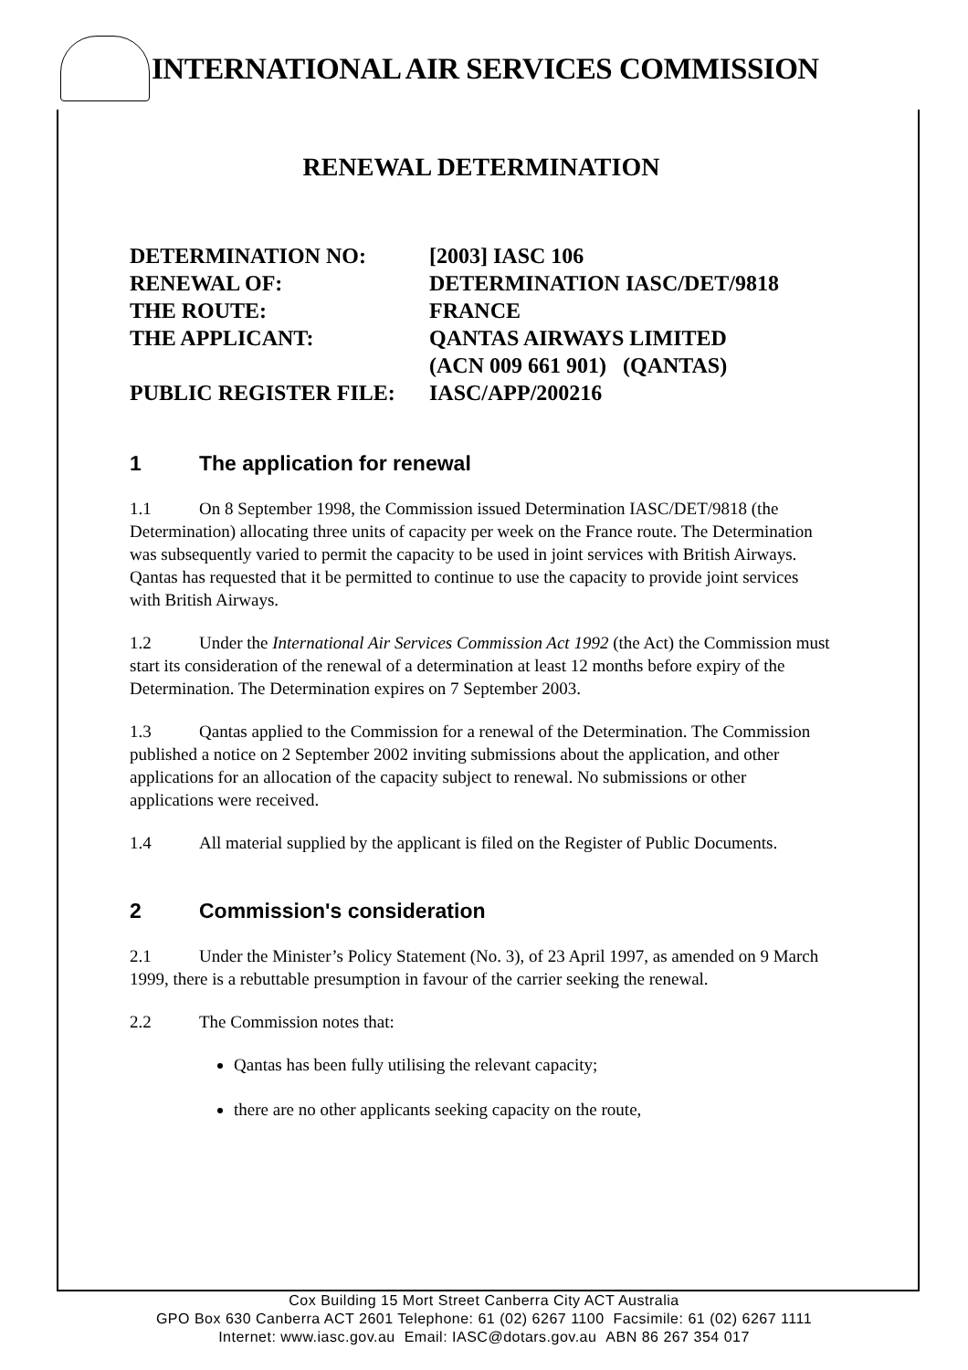INTERNATIONAL AIR SERVICES COMMISSION
RENEWAL DETERMINATION
| DETERMINATION NO: | [2003] IASC 106 |
| RENEWAL OF: | DETERMINATION IASC/DET/9818 |
| THE ROUTE: | FRANCE |
| THE APPLICANT: | QANTAS AIRWAYS LIMITED (ACN 009 661 901) (QANTAS) |
| PUBLIC REGISTER FILE: | IASC/APP/200216 |
1 The application for renewal
1.1 On 8 September 1998, the Commission issued Determination IASC/DET/9818 (the Determination) allocating three units of capacity per week on the France route. The Determination was subsequently varied to permit the capacity to be used in joint services with British Airways. Qantas has requested that it be permitted to continue to use the capacity to provide joint services with British Airways.
1.2 Under the International Air Services Commission Act 1992 (the Act) the Commission must start its consideration of the renewal of a determination at least 12 months before expiry of the Determination. The Determination expires on 7 September 2003.
1.3 Qantas applied to the Commission for a renewal of the Determination. The Commission published a notice on 2 September 2002 inviting submissions about the application, and other applications for an allocation of the capacity subject to renewal. No submissions or other applications were received.
1.4 All material supplied by the applicant is filed on the Register of Public Documents.
2 Commission's consideration
2.1 Under the Minister’s Policy Statement (No. 3), of 23 April 1997, as amended on 9 March 1999, there is a rebuttable presumption in favour of the carrier seeking the renewal.
2.2 The Commission notes that:
Qantas has been fully utilising the relevant capacity;
there are no other applicants seeking capacity on the route,
Cox Building 15 Mort Street Canberra City ACT Australia
GPO Box 630 Canberra ACT 2601 Telephone: 61 (02) 6267 1100 Facsimile: 61 (02) 6267 1111
Internet: www.iasc.gov.au Email: IASC@dotars.gov.au ABN 86 267 354 017